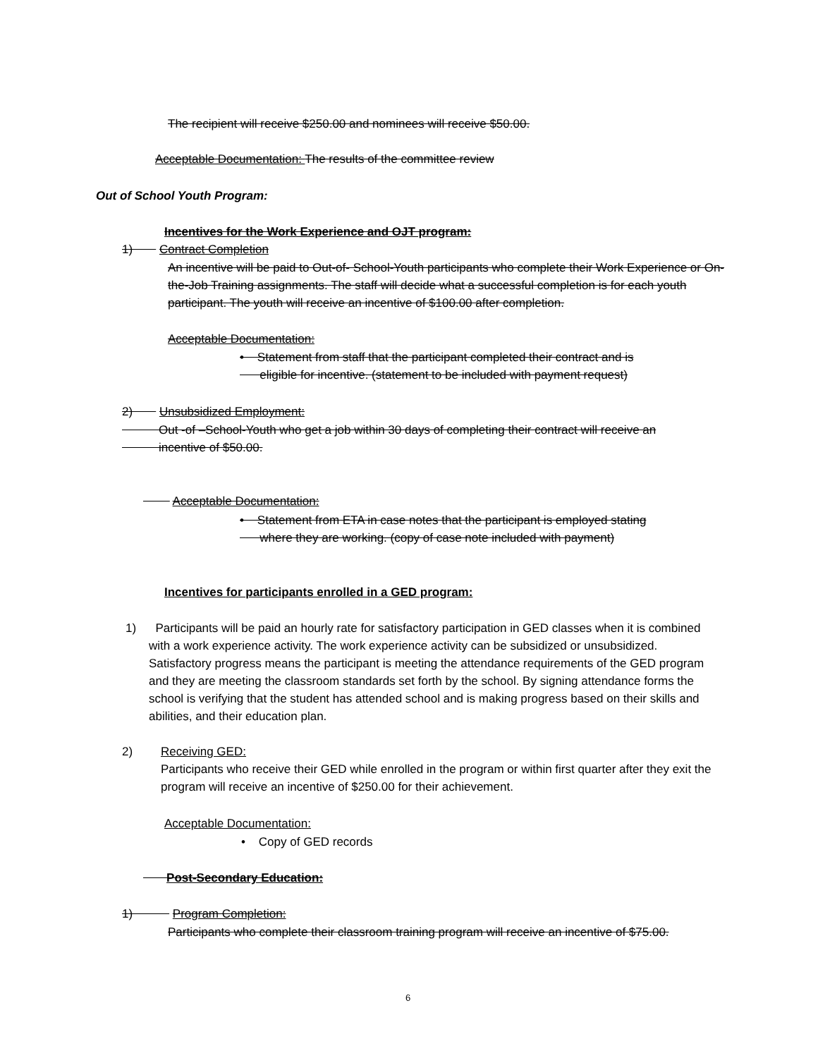The recipient will receive $250.00 and nominees will receive $50.00.
Acceptable Documentation: The results of the committee review
Out of School Youth Program:
Incentives for the Work Experience and OJT program:
1) Contract Completion
An incentive will be paid to Out-of- School-Youth participants who complete their Work Experience or On-the-Job Training assignments. The staff will decide what a successful completion is for each youth participant. The youth will receive an incentive of $100.00 after completion.
Acceptable Documentation:
• Statement from staff that the participant completed their contract and is
eligible for incentive. (statement to be included with payment request)
2) Unsubsidized Employment:
Out -of –School-Youth who get a job within 30 days of completing their contract will receive an
incentive of $50.00.
Acceptable Documentation:
• Statement from ETA in case notes that the participant is employed stating
where they are working. (copy of case note included with payment)
Incentives for participants enrolled in a GED program:
1)
Participants will be paid an hourly rate for satisfactory participation in GED classes when it is combined with a work experience activity. The work experience activity can be subsidized or unsubsidized. Satisfactory progress means the participant is meeting the attendance requirements of the GED program and they are meeting the classroom standards set forth by the school. By signing attendance forms the school is verifying that the student has attended school and is making progress based on their skills and abilities, and their education plan.
2)
Receiving GED:
Participants who receive their GED while enrolled in the program or within first quarter after they exit the program will receive an incentive of $250.00 for their achievement.
Acceptable Documentation:
• Copy of GED records
Post-Secondary Education:
1) Program Completion:
Participants who complete their classroom training program will receive an incentive of $75.00.
6